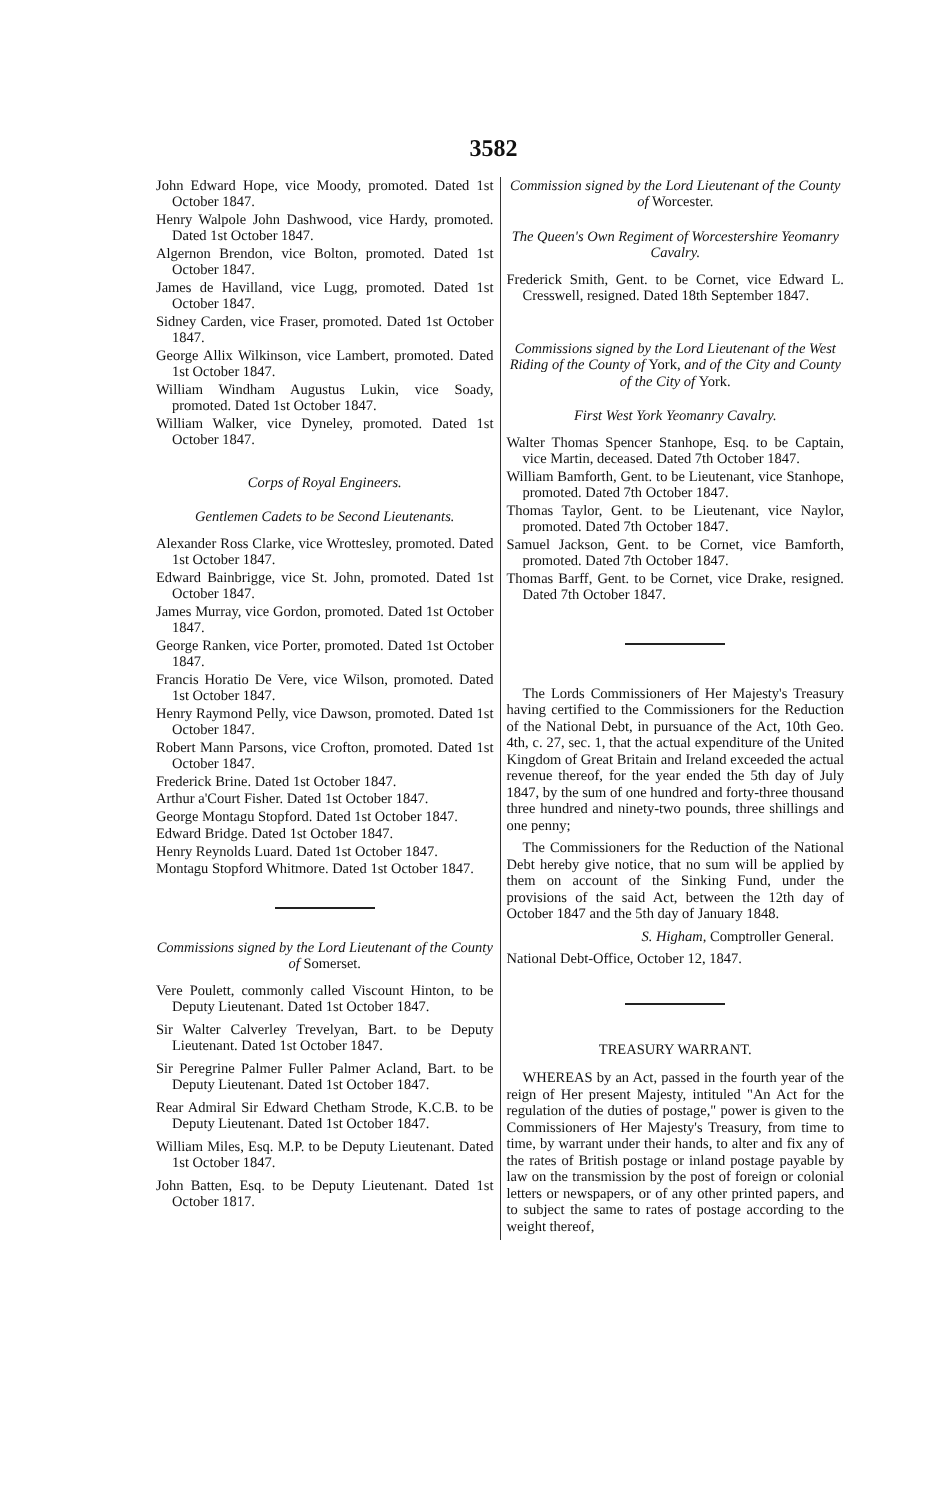3582
John Edward Hope, vice Moody, promoted. Dated 1st October 1847.
Henry Walpole John Dashwood, vice Hardy, promoted. Dated 1st October 1847.
Algernon Brendon, vice Bolton, promoted. Dated 1st October 1847.
James de Havilland, vice Lugg, promoted. Dated 1st October 1847.
Sidney Carden, vice Fraser, promoted. Dated 1st October 1847.
George Allix Wilkinson, vice Lambert, promoted. Dated 1st October 1847.
William Windham Augustus Lukin, vice Soady, promoted. Dated 1st October 1847.
William Walker, vice Dyneley, promoted. Dated 1st October 1847.
Corps of Royal Engineers.
Gentlemen Cadets to be Second Lieutenants.
Alexander Ross Clarke, vice Wrottesley, promoted. Dated 1st October 1847.
Edward Bainbrigge, vice St. John, promoted. Dated 1st October 1847.
James Murray, vice Gordon, promoted. Dated 1st October 1847.
George Ranken, vice Porter, promoted. Dated 1st October 1847.
Francis Horatio De Vere, vice Wilson, promoted. Dated 1st October 1847.
Henry Raymond Pelly, vice Dawson, promoted. Dated 1st October 1847.
Robert Mann Parsons, vice Crofton, promoted. Dated 1st October 1847.
Frederick Brine. Dated 1st October 1847.
Arthur a'Court Fisher. Dated 1st October 1847.
George Montagu Stopford. Dated 1st October 1847.
Edward Bridge. Dated 1st October 1847.
Henry Reynolds Luard. Dated 1st October 1847.
Montagu Stopford Whitmore. Dated 1st October 1847.
Commissions signed by the Lord Lieutenant of the County of Somerset.
Vere Poulett, commonly called Viscount Hinton, to be Deputy Lieutenant. Dated 1st October 1847.
Sir Walter Calverley Trevelyan, Bart. to be Deputy Lieutenant. Dated 1st October 1847.
Sir Peregrine Palmer Fuller Palmer Acland, Bart. to be Deputy Lieutenant. Dated 1st October 1847.
Rear Admiral Sir Edward Chetham Strode, K.C.B. to be Deputy Lieutenant. Dated 1st October 1847.
William Miles, Esq. M.P. to be Deputy Lieutenant. Dated 1st October 1847.
John Batten, Esq. to be Deputy Lieutenant. Dated 1st October 1817.
Commission signed by the Lord Lieutenant of the County of Worcester.
The Queen's Own Regiment of Worcestershire Yeomanry Cavalry.
Frederick Smith, Gent. to be Cornet, vice Edward L. Cresswell, resigned. Dated 18th September 1847.
Commissions signed by the Lord Lieutenant of the West Riding of the County of York, and of the City and County of the City of York.
First West York Yeomanry Cavalry.
Walter Thomas Spencer Stanhope, Esq. to be Captain, vice Martin, deceased. Dated 7th October 1847.
William Bamforth, Gent. to be Lieutenant, vice Stanhope, promoted. Dated 7th October 1847.
Thomas Taylor, Gent. to be Lieutenant, vice Naylor, promoted. Dated 7th October 1847.
Samuel Jackson, Gent. to be Cornet, vice Bamforth, promoted. Dated 7th October 1847.
Thomas Barff, Gent. to be Cornet, vice Drake, resigned. Dated 7th October 1847.
The Lords Commissioners of Her Majesty's Treasury having certified to the Commissioners for the Reduction of the National Debt, in pursuance of the Act, 10th Geo. 4th, c. 27, sec. 1, that the actual expenditure of the United Kingdom of Great Britain and Ireland exceeded the actual revenue thereof, for the year ended the 5th day of July 1847, by the sum of one hundred and forty-three thousand three hundred and ninety-two pounds, three shillings and one penny;
The Commissioners for the Reduction of the National Debt hereby give notice, that no sum will be applied by them on account of the Sinking Fund, under the provisions of the said Act, between the 12th day of October 1847 and the 5th day of January 1848.
S. Higham, Comptroller General.
National Debt-Office, October 12, 1847.
TREASURY WARRANT.
WHEREAS by an Act, passed in the fourth year of the reign of Her present Majesty, intituled "An Act for the regulation of the duties of postage," power is given to the Commissioners of Her Majesty's Treasury, from time to time, by warrant under their hands, to alter and fix any of the rates of British postage or inland postage payable by law on the transmission by the post of foreign or colonial letters or newspapers, or of any other printed papers, and to subject the same to rates of postage according to the weight thereof,